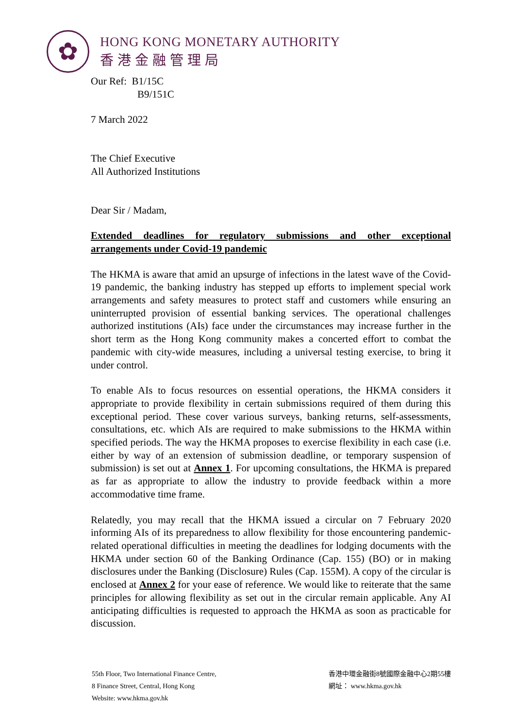✿
HONG KONG MONETARY AUTHORITY
香港金融管理局
Our Ref: B1/15C
B9/151C
7 March 2022
The Chief Executive
All Authorized Institutions
Dear Sir / Madam,
Extended deadlines for regulatory submissions and other exceptional arrangements under Covid-19 pandemic
The HKMA is aware that amid an upsurge of infections in the latest wave of the Covid-19 pandemic, the banking industry has stepped up efforts to implement special work arrangements and safety measures to protect staff and customers while ensuring an uninterrupted provision of essential banking services. The operational challenges authorized institutions (AIs) face under the circumstances may increase further in the short term as the Hong Kong community makes a concerted effort to combat the pandemic with city-wide measures, including a universal testing exercise, to bring it under control.
To enable AIs to focus resources on essential operations, the HKMA considers it appropriate to provide flexibility in certain submissions required of them during this exceptional period. These cover various surveys, banking returns, self-assessments, consultations, etc. which AIs are required to make submissions to the HKMA within specified periods. The way the HKMA proposes to exercise flexibility in each case (i.e. either by way of an extension of submission deadline, or temporary suspension of submission) is set out at Annex 1. For upcoming consultations, the HKMA is prepared as far as appropriate to allow the industry to provide feedback within a more accommodative time frame.
Relatedly, you may recall that the HKMA issued a circular on 7 February 2020 informing AIs of its preparedness to allow flexibility for those encountering pandemic-related operational difficulties in meeting the deadlines for lodging documents with the HKMA under section 60 of the Banking Ordinance (Cap. 155) (BO) or in making disclosures under the Banking (Disclosure) Rules (Cap. 155M). A copy of the circular is enclosed at Annex 2 for your ease of reference. We would like to reiterate that the same principles for allowing flexibility as set out in the circular remain applicable. Any AI anticipating difficulties is requested to approach the HKMA as soon as practicable for discussion.
55th Floor, Two International Finance Centre,
8 Finance Street, Central, Hong Kong
Website: www.hkma.gov.hk
香港中環金融街8號國際金融中心2期55樓
網址： www.hkma.gov.hk